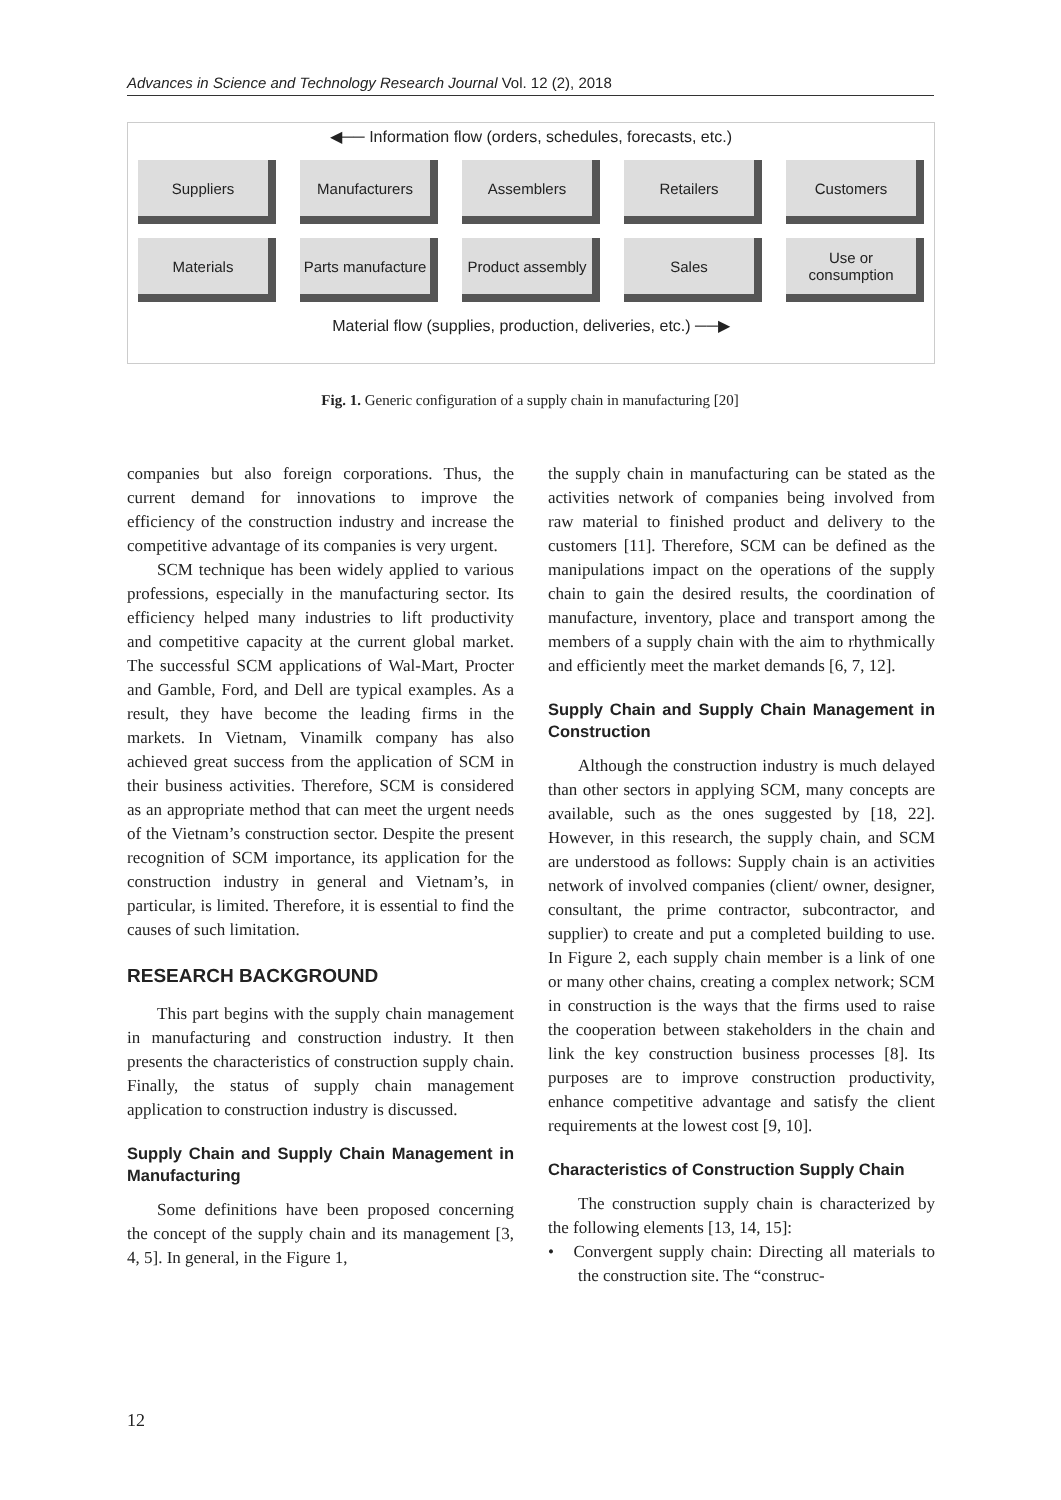Advances in Science and Technology Research Journal Vol. 12 (2), 2018
◀── Information flow (orders, schedules, forecasts, etc.)
Suppliers Manufacturers Assemblers Retailers Customers
Materials Parts manufacture
Product assembly
Sales Use or consumption
Material flow (supplies, production, deliveries, etc.) ──▶
Fig. 1. Generic configuration of a supply chain in manufacturing [20]
companies but also foreign corporations. Thus, the current demand for innovations to improve the efficiency of the construction industry and increase the competitive advantage of its companies is very urgent.
SCM technique has been widely applied to various professions, especially in the manufacturing sector. Its efficiency helped many industries to lift productivity and competitive capacity at the current global market. The successful SCM applications of Wal-Mart, Procter and Gamble, Ford, and Dell are typical examples. As a result, they have become the leading firms in the markets. In Vietnam, Vinamilk company has also achieved great success from the application of SCM in their business activities. Therefore, SCM is considered as an appropriate method that can meet the urgent needs of the Vietnam’s construction sector. Despite the present recognition of SCM importance, its application for the construction industry in general and Vietnam’s, in particular, is limited. Therefore, it is essential to find the causes of such limitation.
RESEARCH BACKGROUND
This part begins with the supply chain management in manufacturing and construction industry. It then presents the characteristics of construction supply chain. Finally, the status of supply chain management application to construction industry is discussed.
Supply Chain and Supply Chain Management in Manufacturing
Some definitions have been proposed concerning the concept of the supply chain and its management [3, 4, 5]. In general, in the Figure 1,
the supply chain in manufacturing can be stated as the activities network of companies being involved from raw material to finished product and delivery to the customers [11]. Therefore, SCM can be defined as the manipulations impact on the operations of the supply chain to gain the desired results, the coordination of manufacture, inventory, place and transport among the members of a supply chain with the aim to rhythmically and efficiently meet the market demands [6, 7, 12].
Supply Chain and Supply Chain Management in Construction
Although the construction industry is much delayed than other sectors in applying SCM, many concepts are available, such as the ones suggested by [18, 22]. However, in this research, the supply chain, and SCM are understood as follows: Supply chain is an activities network of involved companies (client/ owner, designer, consultant, the prime contractor, subcontractor, and supplier) to create and put a completed building to use. In Figure 2, each supply chain member is a link of one or many other chains, creating a complex network; SCM in construction is the ways that the firms used to raise the cooperation between stakeholders in the chain and link the key construction business processes [8]. Its purposes are to improve construction productivity, enhance competitive advantage and satisfy the client requirements at the lowest cost [9, 10].
Characteristics of Construction Supply Chain
The construction supply chain is characterized by the following elements [13, 14, 15]:
• Convergent supply chain: Directing all materials to the construction site. The “construc-
12